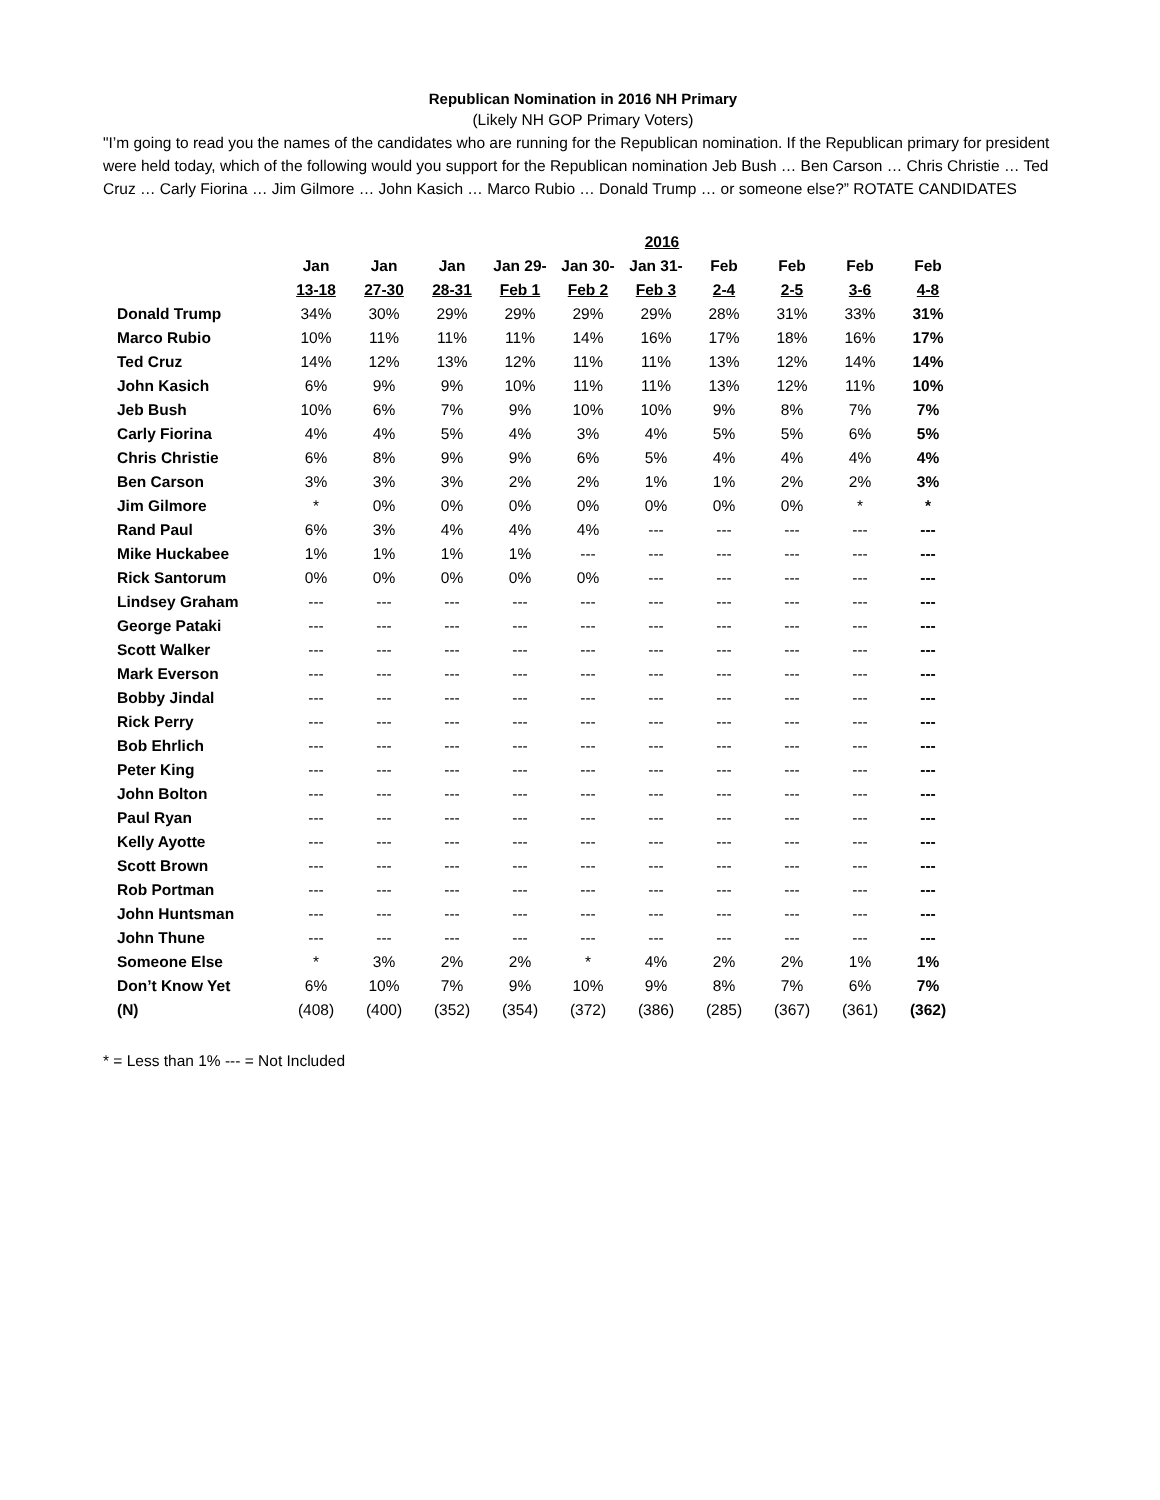Republican Nomination in 2016 NH Primary
(Likely NH GOP Primary Voters)
"I’m going to read you the names of the candidates who are running for the Republican nomination. If the Republican primary for president were held today, which of the following would you support for the Republican nomination Jeb Bush … Ben Carson … Chris Christie … Ted Cruz … Carly Fiorina … Jim Gilmore … John Kasich … Marco Rubio … Donald Trump … or someone else?” ROTATE CANDIDATES
| | 2016 | | | | | | | | | |
| --- | --- | --- | --- | --- | --- | --- | --- | --- | --- | --- |
| | Jan | Jan | Jan | Jan 29- | Jan 30- | Jan 31- | Feb | Feb | Feb | Feb |
| | 13-18 | 27-30 | 28-31 | Feb 1 | Feb 2 | Feb 3 | 2-4 | 2-5 | 3-6 | 4-8 |
| Donald Trump | 34% | 30% | 29% | 29% | 29% | 29% | 28% | 31% | 33% | 31% |
| Marco Rubio | 10% | 11% | 11% | 11% | 14% | 16% | 17% | 18% | 16% | 17% |
| Ted Cruz | 14% | 12% | 13% | 12% | 11% | 11% | 13% | 12% | 14% | 14% |
| John Kasich | 6% | 9% | 9% | 10% | 11% | 11% | 13% | 12% | 11% | 10% |
| Jeb Bush | 10% | 6% | 7% | 9% | 10% | 10% | 9% | 8% | 7% | 7% |
| Carly Fiorina | 4% | 4% | 5% | 4% | 3% | 4% | 5% | 5% | 6% | 5% |
| Chris Christie | 6% | 8% | 9% | 9% | 6% | 5% | 4% | 4% | 4% | 4% |
| Ben Carson | 3% | 3% | 3% | 2% | 2% | 1% | 1% | 2% | 2% | 3% |
| Jim Gilmore | * | 0% | 0% | 0% | 0% | 0% | 0% | 0% | * | * |
| Rand Paul | 6% | 3% | 4% | 4% | 4% | --- | --- | --- | --- | --- |
| Mike Huckabee | 1% | 1% | 1% | 1% | --- | --- | --- | --- | --- | --- |
| Rick Santorum | 0% | 0% | 0% | 0% | 0% | --- | --- | --- | --- | --- |
| Lindsey Graham | --- | --- | --- | --- | --- | --- | --- | --- | --- | --- |
| George Pataki | --- | --- | --- | --- | --- | --- | --- | --- | --- | --- |
| Scott Walker | --- | --- | --- | --- | --- | --- | --- | --- | --- | --- |
| Mark Everson | --- | --- | --- | --- | --- | --- | --- | --- | --- | --- |
| Bobby Jindal | --- | --- | --- | --- | --- | --- | --- | --- | --- | --- |
| Rick Perry | --- | --- | --- | --- | --- | --- | --- | --- | --- | --- |
| Bob Ehrlich | --- | --- | --- | --- | --- | --- | --- | --- | --- | --- |
| Peter King | --- | --- | --- | --- | --- | --- | --- | --- | --- | --- |
| John Bolton | --- | --- | --- | --- | --- | --- | --- | --- | --- | --- |
| Paul Ryan | --- | --- | --- | --- | --- | --- | --- | --- | --- | --- |
| Kelly Ayotte | --- | --- | --- | --- | --- | --- | --- | --- | --- | --- |
| Scott Brown | --- | --- | --- | --- | --- | --- | --- | --- | --- | --- |
| Rob Portman | --- | --- | --- | --- | --- | --- | --- | --- | --- | --- |
| John Huntsman | --- | --- | --- | --- | --- | --- | --- | --- | --- | --- |
| John Thune | --- | --- | --- | --- | --- | --- | --- | --- | --- | --- |
| Someone Else | * | 3% | 2% | 2% | * | 4% | 2% | 2% | 1% | 1% |
| Don’t Know Yet | 6% | 10% | 7% | 9% | 10% | 9% | 8% | 7% | 6% | 7% |
| (N) | (408) | (400) | (352) | (354) | (372) | (386) | (285) | (367) | (361) | (362) |
* = Less than 1% --- = Not Included